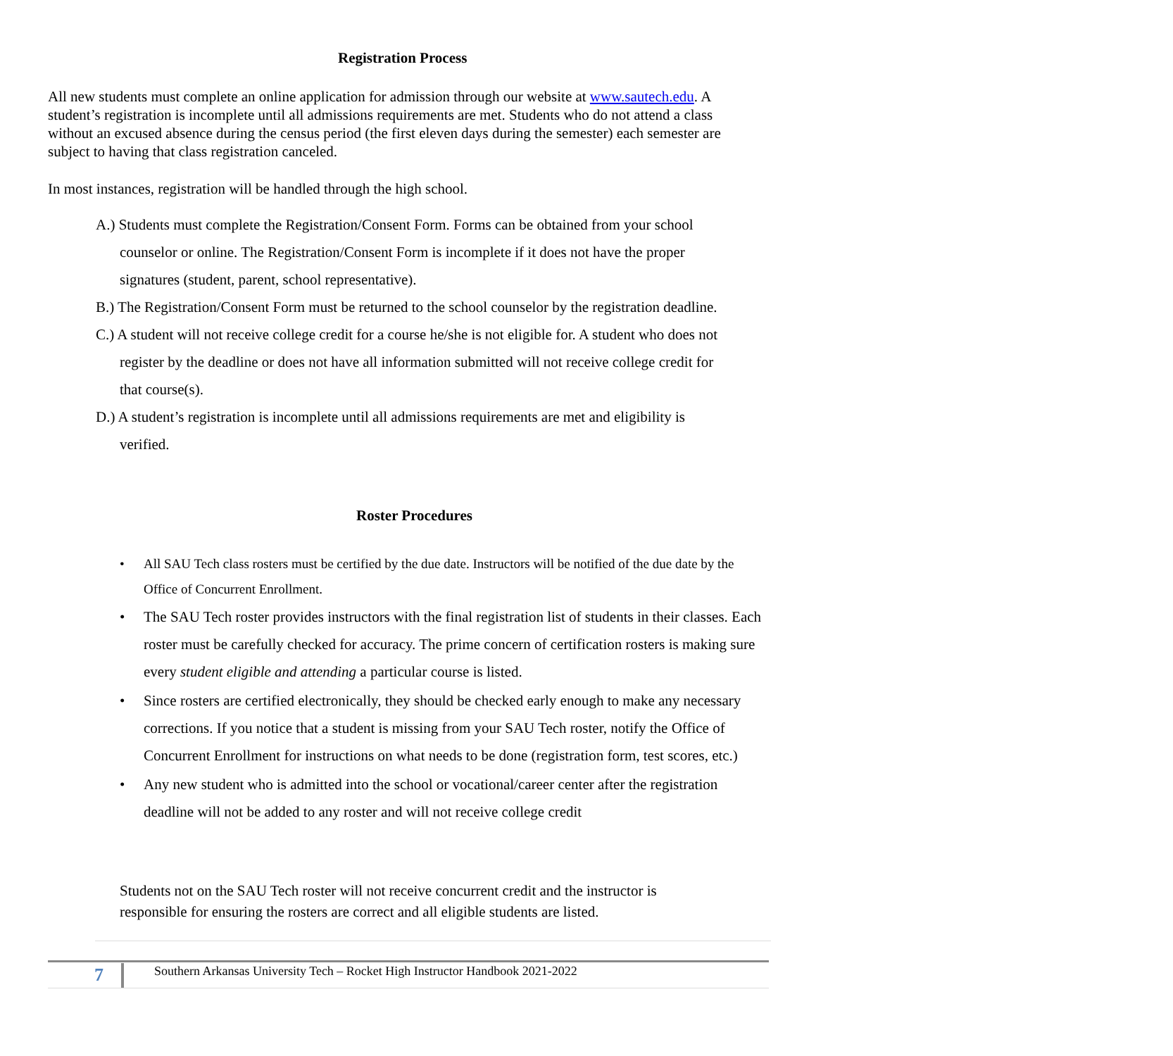Registration Process
All new students must complete an online application for admission through our website at www.sautech.edu. A student’s registration is incomplete until all admissions requirements are met. Students who do not attend a class without an excused absence during the census period (the first eleven days during the semester) each semester are subject to having that class registration canceled.
In most instances, registration will be handled through the high school.
A.) Students must complete the Registration/Consent Form. Forms can be obtained from your school counselor or online. The Registration/Consent Form is incomplete if it does not have the proper signatures (student, parent, school representative).
B.) The Registration/Consent Form must be returned to the school counselor by the registration deadline.
C.) A student will not receive college credit for a course he/she is not eligible for. A student who does not register by the deadline or does not have all information submitted will not receive college credit for that course(s).
D.) A student’s registration is incomplete until all admissions requirements are met and eligibility is verified.
Roster Procedures
• All SAU Tech class rosters must be certified by the due date. Instructors will be notified of the due date by the Office of Concurrent Enrollment.
• The SAU Tech roster provides instructors with the final registration list of students in their classes. Each roster must be carefully checked for accuracy. The prime concern of certification rosters is making sure every student eligible and attending a particular course is listed.
• Since rosters are certified electronically, they should be checked early enough to make any necessary corrections. If you notice that a student is missing from your SAU Tech roster, notify the Office of Concurrent Enrollment for instructions on what needs to be done (registration form, test scores, etc.)
• Any new student who is admitted into the school or vocational/career center after the registration deadline will not be added to any roster and will not receive college credit
Students not on the SAU Tech roster will not receive concurrent credit and the instructor is responsible for ensuring the rosters are correct and all eligible students are listed.
7
Southern Arkansas University Tech – Rocket High Instructor Handbook 2021-2022